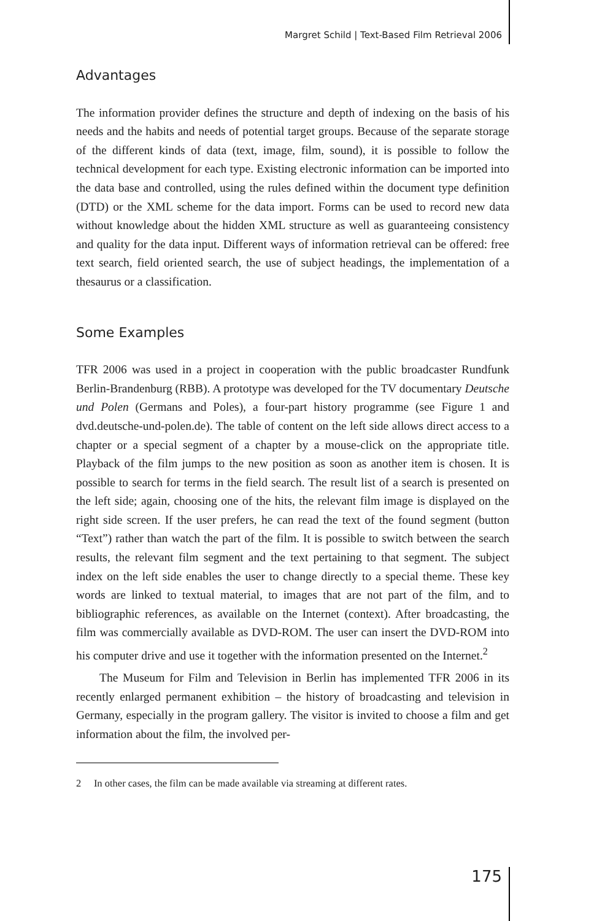Margret Schild | Text-Based Film Retrieval 2006
Advantages
The information provider defines the structure and depth of indexing on the basis of his needs and the habits and needs of potential target groups. Because of the separate storage of the different kinds of data (text, image, film, sound), it is possible to follow the technical development for each type. Existing electronic information can be imported into the data base and controlled, using the rules defined within the document type definition (DTD) or the XML scheme for the data import. Forms can be used to record new data without knowledge about the hidden XML structure as well as guaranteeing consistency and quality for the data input. Different ways of information retrieval can be offered: free text search, field oriented search, the use of subject headings, the implementation of a thesaurus or a classification.
Some Examples
TFR 2006 was used in a project in cooperation with the public broadcaster Rundfunk Berlin-Brandenburg (RBB). A prototype was developed for the TV documentary Deutsche und Polen (Germans and Poles), a four-part history programme (see Figure 1 and dvd.deutsche-und-polen.de). The table of content on the left side allows direct access to a chapter or a special segment of a chapter by a mouse-click on the appropriate title. Playback of the film jumps to the new position as soon as another item is chosen. It is possible to search for terms in the field search. The result list of a search is presented on the left side; again, choosing one of the hits, the relevant film image is displayed on the right side screen. If the user prefers, he can read the text of the found segment (button “Text”) rather than watch the part of the film. It is possible to switch between the search results, the relevant film segment and the text pertaining to that segment. The subject index on the left side enables the user to change directly to a special theme. These key words are linked to textual material, to images that are not part of the film, and to bibliographic references, as available on the Internet (context). After broadcasting, the film was commercially available as DVD-ROM. The user can insert the DVD-ROM into his computer drive and use it together with the information presented on the Internet.<sup>2</sup>
The Museum for Film and Television in Berlin has implemented TFR 2006 in its recently enlarged permanent exhibition – the history of broadcasting and television in Germany, especially in the program gallery. The visitor is invited to choose a film and get information about the film, the involved per-
2 In other cases, the film can be made available via streaming at different rates.
175